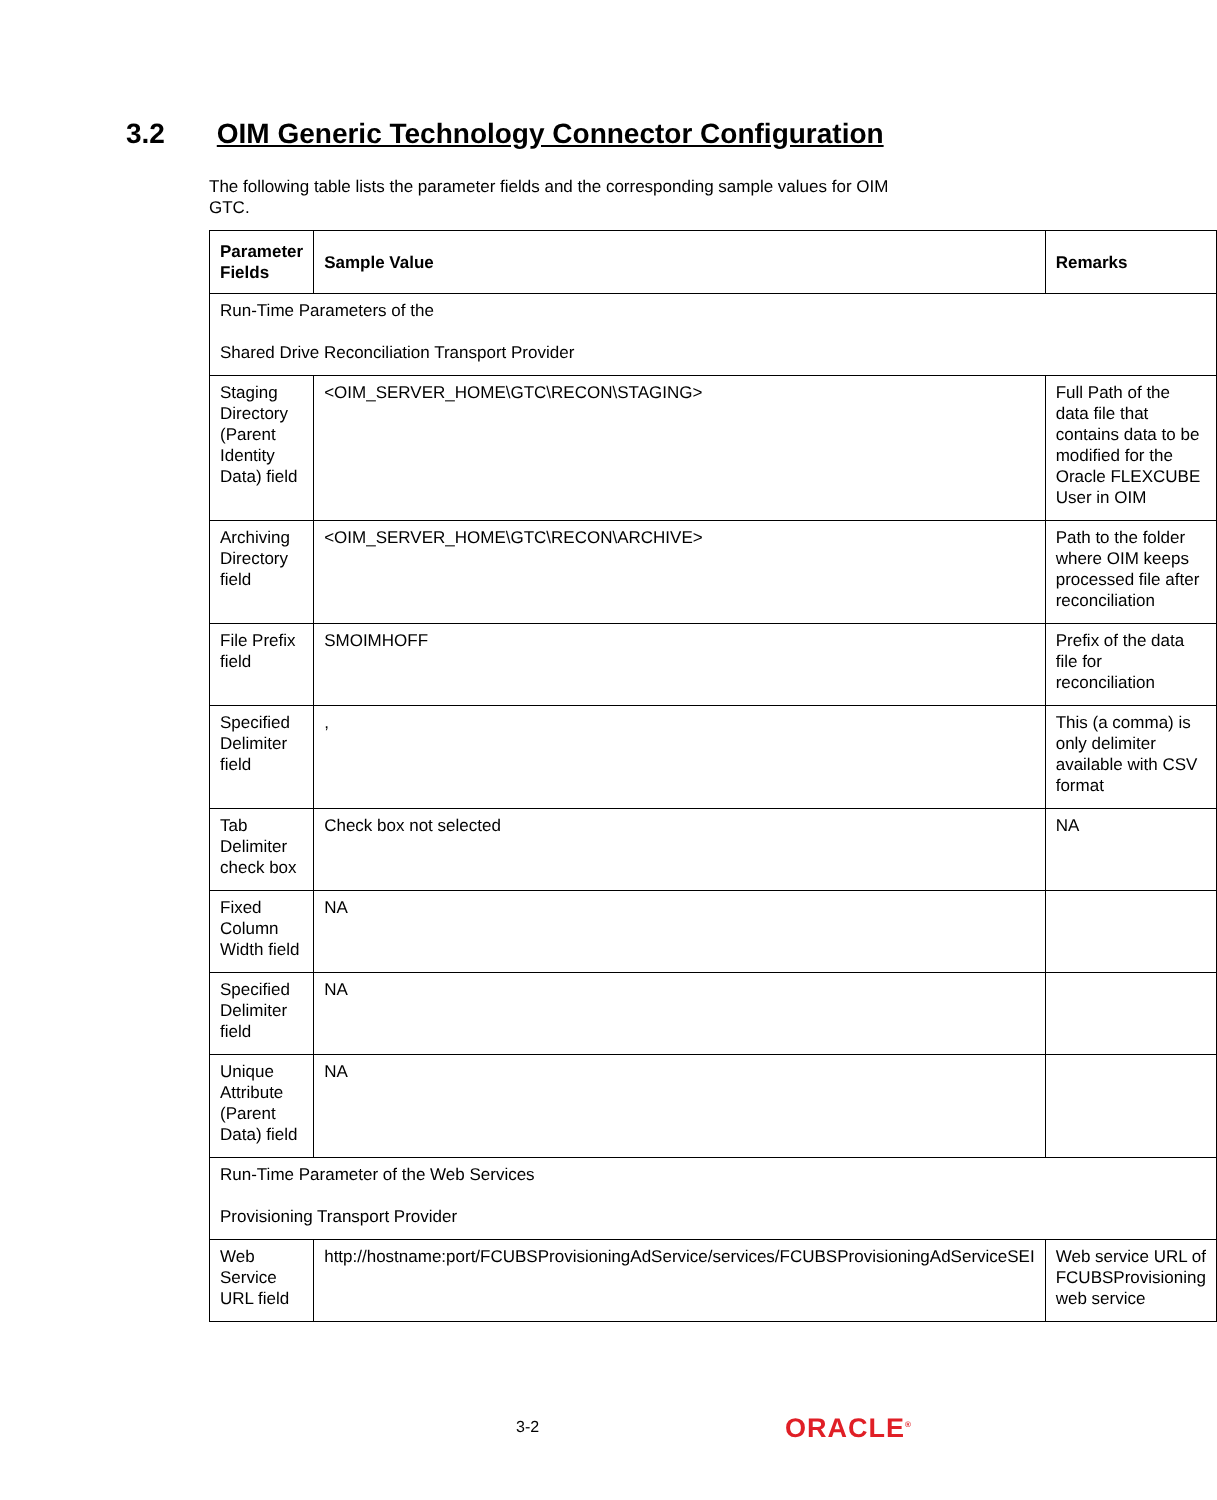3.2 OIM Generic Technology Connector Configuration
The following table lists the parameter fields and the corresponding sample values for OIM GTC.
| Parameter Fields | Sample Value | Remarks |
| --- | --- | --- |
| Run-Time Parameters of the Shared Drive Reconciliation Transport Provider | | |
| Staging Directory (Parent Identity Data) field | <OIM_SERVER_HOME\GTC\RECON\STAGING> | Full Path of the data file that contains data to be modified for the Oracle FLEXCUBE User in OIM |
| Archiving Directory field | <OIM_SERVER_HOME\GTC\RECON\ARCHIVE> | Path to the folder where OIM keeps processed file after reconciliation |
| File Prefix field | SMOIMHOFF | Prefix of the data file for reconciliation |
| Specified Delimiter field | , | This (a comma) is only delimiter available with CSV format |
| Tab Delimiter check box | Check box not selected | NA |
| Fixed Column Width field | NA | |
| Specified Delimiter field | NA | |
| Unique Attribute (Parent Data) field | NA | |
| Run-Time Parameter of the Web Services Provisioning Transport Provider | | |
| Web Service URL field | http://hostname:port/FCUBSProvisioningAdService/services/FCUBSProvisioningAdServiceSEI | Web service URL of FCUBSProvisioning web service |
3-2 ORACLE<sup>®</sup>